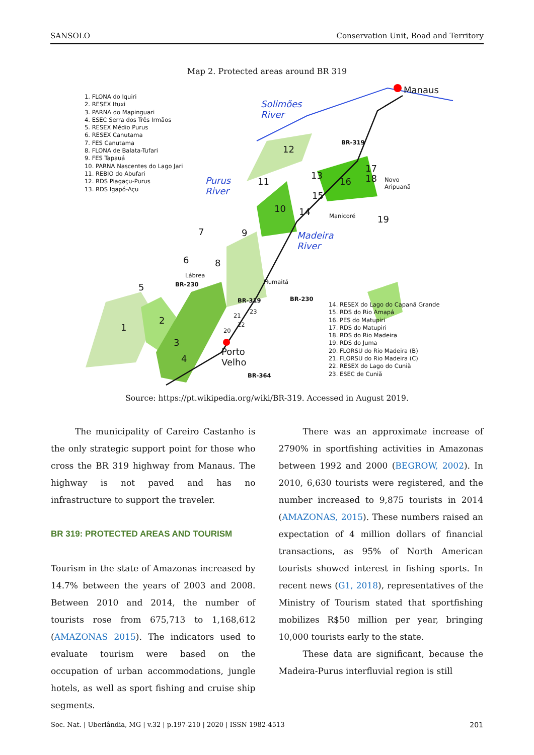SANSOLO Conservation Unit, Road and Territory
Map 2. Protected areas around BR 319
1. FLONA do Iquiri
2. RESEX Ituxi
3. PARNA do Mapinguari
4. ESEC Serra dos Três Irmãos
5. RESEX Médio Purus
6. RESEX Canutama
7. FES Canutama
8. FLONA de Balata-Tufari
9. FES Tapauá
10. PARNA Nascentes do Lago Jari
11. REBIO do Abufari
12. RDS Piagaçu-Purus
13. RDS Igapó-Açu
Manaus
Solimões
River
Purus
River
Madeira
River
BR-319
Novo
Aripuanã
Manicoré
Lábrea
BR-230 Humaitá
BR-230 BR-319
Porto
Velho
BR-364
1
2
3
4
5
6
7
8
9
10
11
12
13
14
15
16
17
18
19
20
21
22
23
14. RESEX do Lago do Capanã Grande
15. RDS do Rio Amapá
16. PES do Matupiri
17. RDS do Matupiri
18. RDS do Rio Madeira
19. RDS do Juma
20. FLORSU do Rio Madeira (B)
21. FLORSU do Rio Madeira (C)
22. RESEX do Lago do Cuniã
23. ESEC de Cuniã
Source: https://pt.wikipedia.org/wiki/BR-319. Accessed in August 2019.
The municipality of Careiro Castanho is the only strategic support point for those who cross the BR 319 highway from Manaus. The highway is not paved and has no infrastructure to support the traveler.
BR 319: PROTECTED AREAS AND TOURISM
Tourism in the state of Amazonas increased by 14.7% between the years of 2003 and 2008. Between 2010 and 2014, the number of tourists rose from 675,713 to 1,168,612 (AMAZONAS 2015). The indicators used to evaluate tourism were based on the occupation of urban accommodations, jungle hotels, as well as sport fishing and cruise ship segments.
There was an approximate increase of 2790% in sportfishing activities in Amazonas between 1992 and 2000 (BEGROW, 2002). In 2010, 6,630 tourists were registered, and the number increased to 9,875 tourists in 2014 (AMAZONAS, 2015). These numbers raised an expectation of 4 million dollars of financial transactions, as 95% of North American tourists showed interest in fishing sports. In recent news (G1, 2018), representatives of the Ministry of Tourism stated that sportfishing mobilizes R$50 million per year, bringing 10,000 tourists early to the state.
These data are significant, because the Madeira-Purus interfluvial region is still
Soc. Nat. | Uberlândia, MG | v.32 | p.197-210 | 2020 | ISSN 1982-4513 201